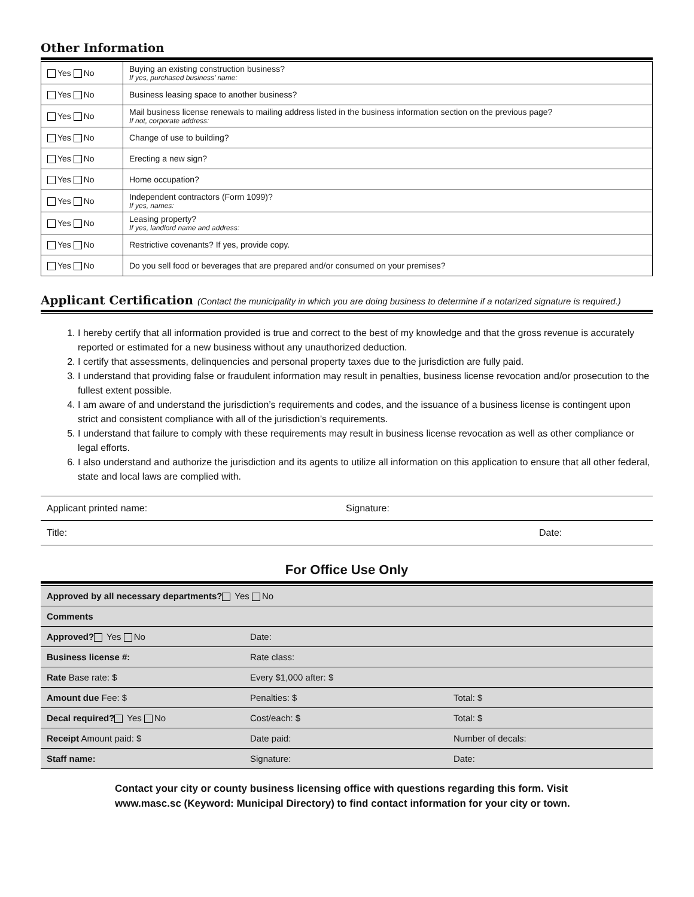Other Information
| Yes No | Buying an existing construction business? If yes, purchased business’ name: |
| Yes No | Business leasing space to another business? |
| Yes No | Mail business license renewals to mailing address listed in the business information section on the previous page? If not, corporate address: |
| Yes No | Change of use to building? |
| Yes No | Erecting a new sign? |
| Yes No | Home occupation? |
| Yes No | Independent contractors (Form 1099)? If yes, names: |
| Yes No | Leasing property? If yes, landlord name and address: |
| Yes No | Restrictive covenants? If yes, provide copy. |
| Yes No | Do you sell food or beverages that are prepared and/or consumed on your premises? |
Applicant Certification (Contact the municipality in which you are doing business to determine if a notarized signature is required.)
1. I hereby certify that all information provided is true and correct to the best of my knowledge and that the gross revenue is accurately reported or estimated for a new business without any unauthorized deduction.
2. I certify that assessments, delinquencies and personal property taxes due to the jurisdiction are fully paid.
3. I understand that providing false or fraudulent information may result in penalties, business license revocation and/or prosecution to the fullest extent possible.
4. I am aware of and understand the jurisdiction’s requirements and codes, and the issuance of a business license is contingent upon strict and consistent compliance with all of the jurisdiction’s requirements.
5. I understand that failure to comply with these requirements may result in business license revocation as well as other compliance or legal efforts.
6. I also understand and authorize the jurisdiction and its agents to utilize all information on this application to ensure that all other federal, state and local laws are complied with.
| Applicant printed name: | Signature: | |
| Title: | | Date: |
For Office Use Only
| Approved by all necessary departments? Yes No | | |
| Comments | | |
| Approved? Yes No | Date: | |
| Business license #: | Rate class: | |
| Rate Base rate: $ | Every $1,000 after: $ | |
| Amount due Fee: $ | Penalties: $ | Total: $ |
| Decal required? Yes No | Cost/each: $ | Total: $ |
| Receipt Amount paid: $ | Date paid: | Number of decals: |
| Staff name: | Signature: | Date: |
Contact your city or county business licensing office with questions regarding this form. Visit www.masc.sc (Keyword: Municipal Directory) to find contact information for your city or town.